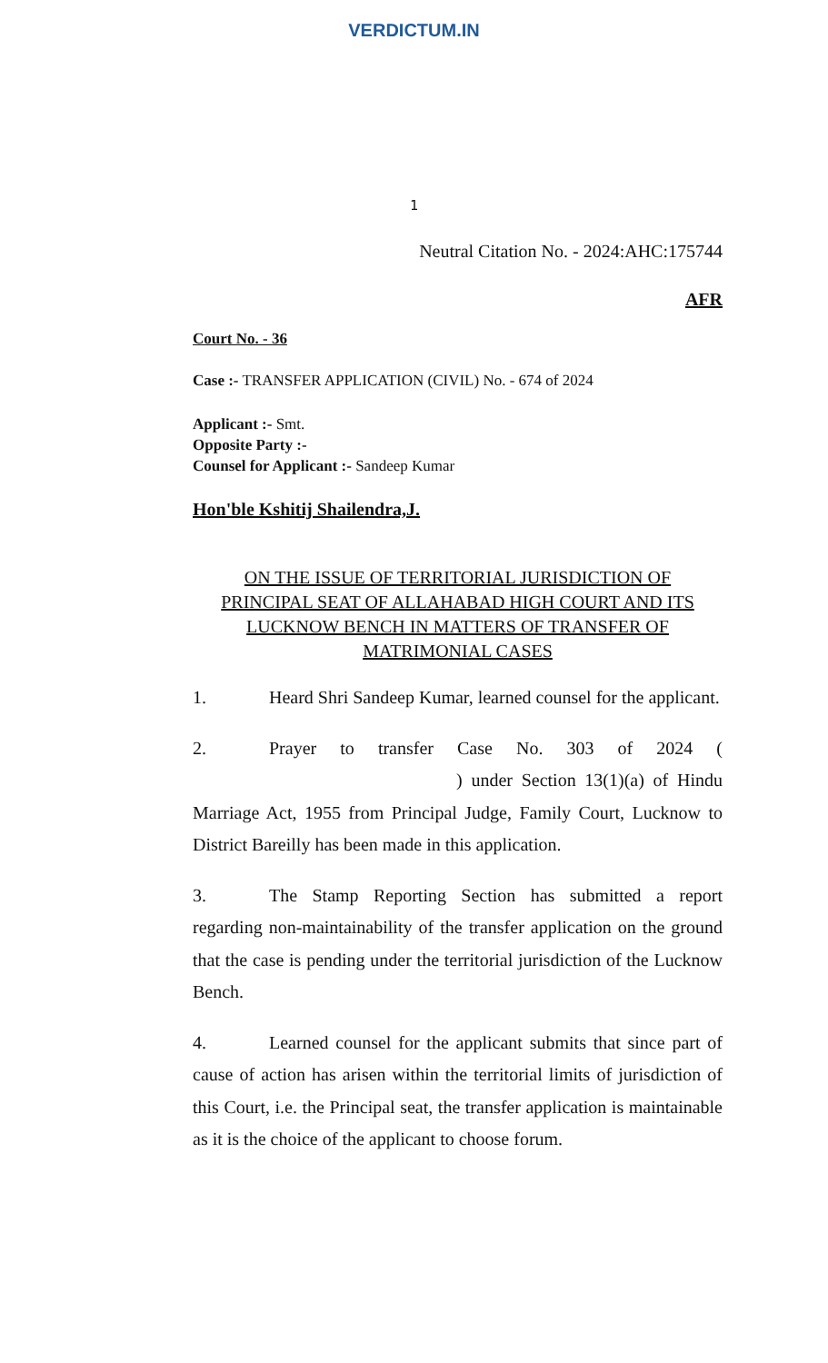VERDICTUM.IN
1
Neutral Citation No. - 2024:AHC:175744
AFR
Court No. - 36
Case :- TRANSFER APPLICATION (CIVIL) No. - 674 of 2024
Applicant :- Smt.
Opposite Party :-
Counsel for Applicant :- Sandeep Kumar
Hon'ble Kshitij Shailendra,J.
ON THE ISSUE OF TERRITORIAL JURISDICTION OF
PRINCIPAL SEAT OF ALLAHABAD HIGH COURT AND ITS
LUCKNOW BENCH IN MATTERS OF TRANSFER OF
MATRIMONIAL CASES
1. Heard Shri Sandeep Kumar, learned counsel for the applicant.
2. Prayer to transfer Case No. 303 of 2024 ( ) under Section 13(1)(a) of Hindu Marriage Act, 1955 from Principal Judge, Family Court, Lucknow to District Bareilly has been made in this application.
3. The Stamp Reporting Section has submitted a report regarding non-maintainability of the transfer application on the ground that the case is pending under the territorial jurisdiction of the Lucknow Bench.
4. Learned counsel for the applicant submits that since part of cause of action has arisen within the territorial limits of jurisdiction of this Court, i.e. the Principal seat, the transfer application is maintainable as it is the choice of the applicant to choose forum.